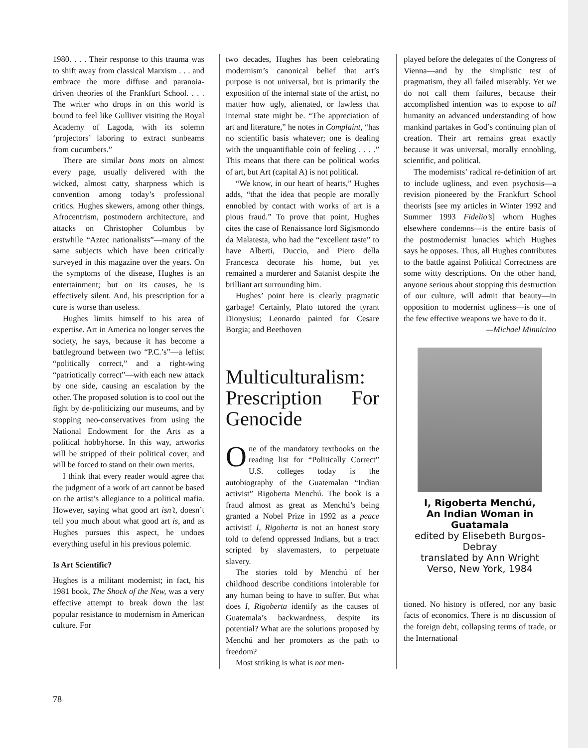1980. . . . Their response to this trauma was to shift away from classical Marxism . . . and embrace the more diffuse and paranoia-driven theories of the Frankfurt School. . . . The writer who drops in on this world is bound to feel like Gulliver visiting the Royal Academy of Lagoda, with its solemn ‘projectors’ laboring to extract sunbeams from cucumbers.”
There are similar bons mots on almost every page, usually delivered with the wicked, almost catty, sharpness which is convention among today’s professional critics. Hughes skewers, among other things, Afrocentrism, postmodern architecture, and attacks on Christopher Columbus by erstwhile “Aztec nationalists”—many of the same subjects which have been critically surveyed in this magazine over the years. On the symptoms of the disease, Hughes is an entertainment; but on its causes, he is effectively silent. And, his prescription for a cure is worse than useless.
Hughes limits himself to his area of expertise. Art in America no longer serves the society, he says, because it has become a battleground between two “P.C.’s”—a leftist “politically correct,” and a right-wing “patriotically correct”—with each new attack by one side, causing an escalation by the other. The proposed solution is to cool out the fight by de-politicizing our museums, and by stopping neo-conservatives from using the National Endowment for the Arts as a political hobbyhorse. In this way, artworks will be stripped of their political cover, and will be forced to stand on their own merits.
I think that every reader would agree that the judgment of a work of art cannot be based on the artist’s allegiance to a political mafia. However, saying what good art isn’t, doesn’t tell you much about what good art is, and as Hughes pursues this aspect, he undoes everything useful in his previous polemic.
Is Art Scientific?
Hughes is a militant modernist; in fact, his 1981 book, The Shock of the New, was a very effective attempt to break down the last popular resistance to modernism in American culture. For
two decades, Hughes has been celebrating modernism’s canonical belief that art’s purpose is not universal, but is primarily the exposition of the internal state of the artist, no matter how ugly, alienated, or lawless that internal state might be. “The appreciation of art and literature,” he notes in Complaint, “has no scientific basis whatever; one is dealing with the unquantifiable coin of feeling . . . .” This means that there can be political works of art, but Art (capital A) is not political.
“We know, in our heart of hearts,” Hughes adds, “that the idea that people are morally ennobled by contact with works of art is a pious fraud.” To prove that point, Hughes cites the case of Renaissance lord Sigismondo da Malatesta, who had the “excellent taste” to have Alberti, Duccio, and Piero della Francesca decorate his home, but yet remained a murderer and Satanist despite the brilliant art surrounding him.
Hughes’ point here is clearly pragmatic garbage! Certainly, Plato tutored the tyrant Dionysius; Leonardo painted for Cesare Borgia; and Beethoven
Multiculturalism: Prescription For Genocide
One of the mandatory textbooks on the reading list for “Politically Correct” U.S. colleges today is the autobiography of the Guatemalan “Indian activist” Rigoberta Menchú. The book is a fraud almost as great as Menchú’s being granted a Nobel Prize in 1992 as a peace activist! I, Rigoberta is not an honest story told to defend oppressed Indians, but a tract scripted by slavemasters, to perpetuate slavery.
The stories told by Menchú of her childhood describe conditions intolerable for any human being to have to suffer. But what does I, Rigoberta identify as the causes of Guatemala’s backwardness, despite its potential? What are the solutions proposed by Menchú and her promoters as the path to freedom?
Most striking is what is not men-
played before the delegates of the Congress of Vienna—and by the simplistic test of pragmatism, they all failed miserably. Yet we do not call them failures, because their accomplished intention was to expose to all humanity an advanced understanding of how mankind partakes in God’s continuing plan of creation. Their art remains great exactly because it was universal, morally ennobling, scientific, and political.
The modernists’ radical re-definition of art to include ugliness, and even psychosis—a revision pioneered by the Frankfurt School theorists [see my articles in Winter 1992 and Summer 1993 Fidelio’s] whom Hughes elsewhere condemns—is the entire basis of the postmodernist lunacies which Hughes says he opposes. Thus, all Hughes contributes to the battle against Political Correctness are some witty descriptions. On the other hand, anyone serious about stopping this destruction of our culture, will admit that beauty—in opposition to modernist ugliness—is one of the few effective weapons we have to do it.
—Michael Minnicino
I, Rigoberta Menchú,
An Indian Woman in
Guatamala
edited by Elisebeth Burgos-Debray
translated by Ann Wright
Verso, New York, 1984
tioned. No history is offered, nor any basic facts of economics. There is no discussion of the foreign debt, collapsing terms of trade, or the International
78